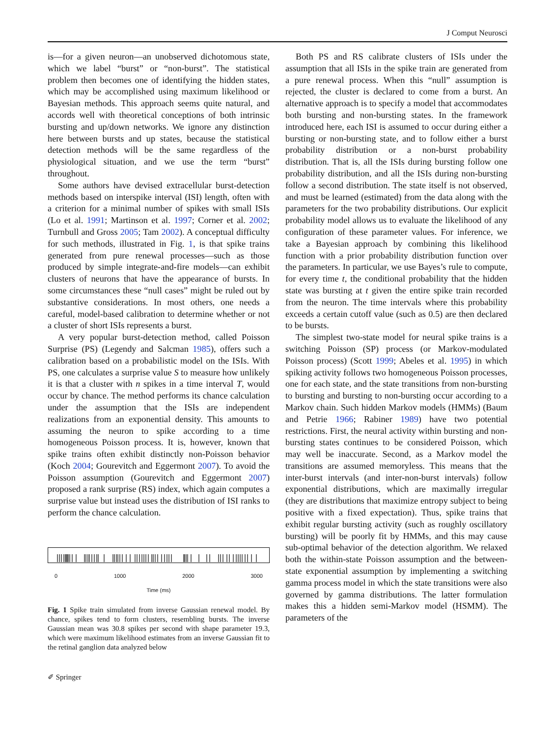J Comput Neurosci
is—for a given neuron—an unobserved dichotomous state, which we label “burst” or “non-burst”. The statistical problem then becomes one of identifying the hidden states, which may be accomplished using maximum likelihood or Bayesian methods. This approach seems quite natural, and accords well with theoretical conceptions of both intrinsic bursting and up/down networks. We ignore any distinction here between bursts and up states, because the statistical detection methods will be the same regardless of the physiological situation, and we use the term “burst” throughout.
Some authors have devised extracellular burst-detection methods based on interspike interval (ISI) length, often with a criterion for a minimal number of spikes with small ISIs (Lo et al. 1991; Martinson et al. 1997; Corner et al. 2002; Turnbull and Gross 2005; Tam 2002). A conceptual difficulty for such methods, illustrated in Fig. 1, is that spike trains generated from pure renewal processes—such as those produced by simple integrate-and-fire models—can exhibit clusters of neurons that have the appearance of bursts. In some circumstances these “null cases” might be ruled out by substantive considerations. In most others, one needs a careful, model-based calibration to determine whether or not a cluster of short ISIs represents a burst.
A very popular burst-detection method, called Poisson Surprise (PS) (Legendy and Salcman 1985), offers such a calibration based on a probabilistic model on the ISIs. With PS, one calculates a surprise value S to measure how unlikely it is that a cluster with n spikes in a time interval T, would occur by chance. The method performs its chance calculation under the assumption that the ISIs are independent realizations from an exponential density. This amounts to assuming the neuron to spike according to a time homogeneous Poisson process. It is, however, known that spike trains often exhibit distinctly non-Poisson behavior (Koch 2004; Gourevitch and Eggermont 2007). To avoid the Poisson assumption (Gourevitch and Eggermont 2007) proposed a rank surprise (RS) index, which again computes a surprise value but instead uses the distribution of ISI ranks to perform the chance calculation.
0 1000 2000 3000
Time (ms)
Fig. 1 Spike train simulated from inverse Gaussian renewal model. By chance, spikes tend to form clusters, resembling bursts. The inverse Gaussian mean was 30.8 spikes per second with shape parameter 19.3, which were maximum likelihood estimates from an inverse Gaussian fit to the retinal ganglion data analyzed below
✐ Springer
Both PS and RS calibrate clusters of ISIs under the assumption that all ISIs in the spike train are generated from a pure renewal process. When this “null” assumption is rejected, the cluster is declared to come from a burst. An alternative approach is to specify a model that accommodates both bursting and non-bursting states. In the framework introduced here, each ISI is assumed to occur during either a bursting or non-bursting state, and to follow either a burst probability distribution or a non-burst probability distribution. That is, all the ISIs during bursting follow one probability distribution, and all the ISIs during non-bursting follow a second distribution. The state itself is not observed, and must be learned (estimated) from the data along with the parameters for the two probability distributions. Our explicit probability model allows us to evaluate the likelihood of any configuration of these parameter values. For inference, we take a Bayesian approach by combining this likelihood function with a prior probability distribution function over the parameters. In particular, we use Bayes’s rule to compute, for every time t, the conditional probability that the hidden state was bursting at t given the entire spike train recorded from the neuron. The time intervals where this probability exceeds a certain cutoff value (such as 0.5) are then declared to be bursts.
The simplest two-state model for neural spike trains is a switching Poisson (SP) process (or Markov-modulated Poisson process) (Scott 1999; Abeles et al. 1995) in which spiking activity follows two homogeneous Poisson processes, one for each state, and the state transitions from non-bursting to bursting and bursting to non-bursting occur according to a Markov chain. Such hidden Markov models (HMMs) (Baum and Petrie 1966; Rabiner 1989) have two potential restrictions. First, the neural activity within bursting and non-bursting states continues to be considered Poisson, which may well be inaccurate. Second, as a Markov model the transitions are assumed memoryless. This means that the inter-burst intervals (and inter-non-burst intervals) follow exponential distributions, which are maximally irregular (they are distributions that maximize entropy subject to being positive with a fixed expectation). Thus, spike trains that exhibit regular bursting activity (such as roughly oscillatory bursting) will be poorly fit by HMMs, and this may cause sub-optimal behavior of the detection algorithm. We relaxed both the within-state Poisson assumption and the between-state exponential assumption by implementing a switching gamma process model in which the state transitions were also governed by gamma distributions. The latter formulation makes this a hidden semi-Markov model (HSMM). The parameters of the